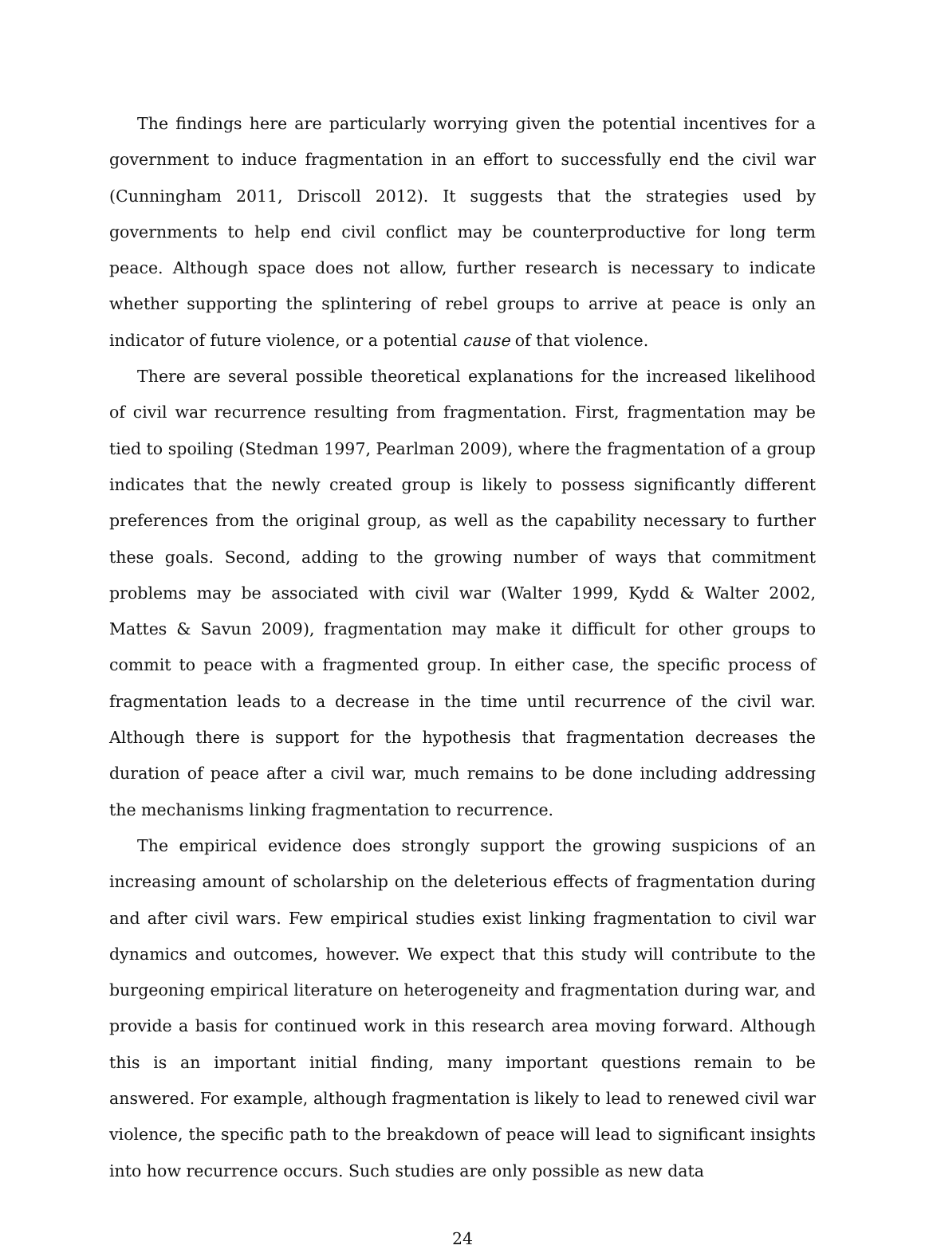The findings here are particularly worrying given the potential incentives for a government to induce fragmentation in an effort to successfully end the civil war (Cunningham 2011, Driscoll 2012). It suggests that the strategies used by governments to help end civil conflict may be counterproductive for long term peace. Although space does not allow, further research is necessary to indicate whether supporting the splintering of rebel groups to arrive at peace is only an indicator of future violence, or a potential cause of that violence.
There are several possible theoretical explanations for the increased likelihood of civil war recurrence resulting from fragmentation. First, fragmentation may be tied to spoiling (Stedman 1997, Pearlman 2009), where the fragmentation of a group indicates that the newly created group is likely to possess significantly different preferences from the original group, as well as the capability necessary to further these goals. Second, adding to the growing number of ways that commitment problems may be associated with civil war (Walter 1999, Kydd & Walter 2002, Mattes & Savun 2009), fragmentation may make it difficult for other groups to commit to peace with a fragmented group. In either case, the specific process of fragmentation leads to a decrease in the time until recurrence of the civil war. Although there is support for the hypothesis that fragmentation decreases the duration of peace after a civil war, much remains to be done including addressing the mechanisms linking fragmentation to recurrence.
The empirical evidence does strongly support the growing suspicions of an increasing amount of scholarship on the deleterious effects of fragmentation during and after civil wars. Few empirical studies exist linking fragmentation to civil war dynamics and outcomes, however. We expect that this study will contribute to the burgeoning empirical literature on heterogeneity and fragmentation during war, and provide a basis for continued work in this research area moving forward. Although this is an important initial finding, many important questions remain to be answered. For example, although fragmentation is likely to lead to renewed civil war violence, the specific path to the breakdown of peace will lead to significant insights into how recurrence occurs. Such studies are only possible as new data
24